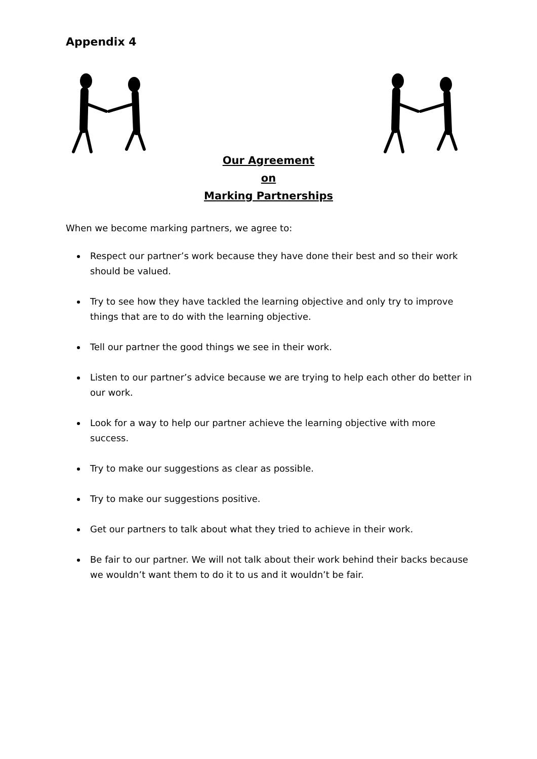Appendix 4
Our Agreement
on
Marking Partnerships
When we become marking partners, we agree to:
Respect our partner’s work because they have done their best and so their work should be valued.
Try to see how they have tackled the learning objective and only try to improve things that are to do with the learning objective.
Tell our partner the good things we see in their work.
Listen to our partner’s advice because we are trying to help each other do better in our work.
Look for a way to help our partner achieve the learning objective with more success.
Try to make our suggestions as clear as possible.
Try to make our suggestions positive.
Get our partners to talk about what they tried to achieve in their work.
Be fair to our partner. We will not talk about their work behind their backs because we wouldn’t want them to do it to us and it wouldn’t be fair.